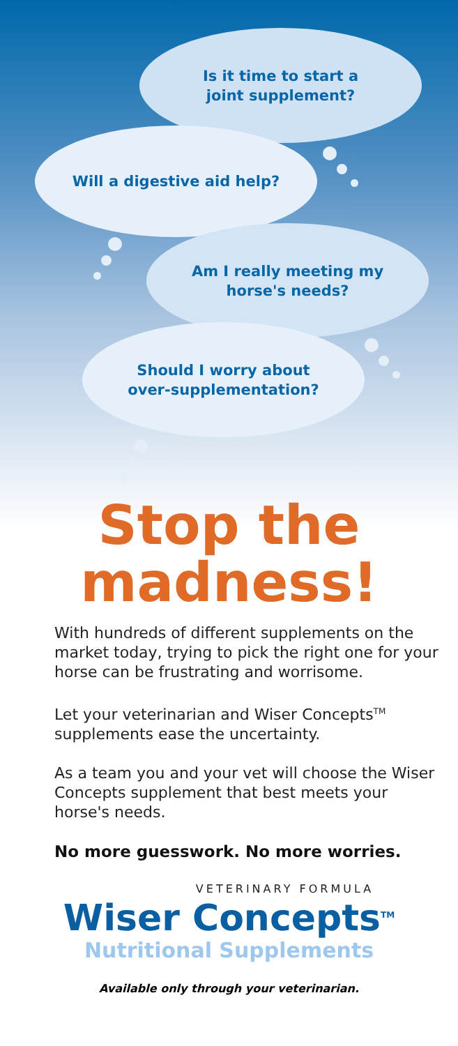Is it time to start a
joint supplement?
Will a digestive aid help?
Am I really meeting my
horse's needs?
Should I worry about
over-supplementation?
Stop the
madness!
With hundreds of different supplements on the market today, trying to pick the right one for your horse can be frustrating and worrisome.
Let your veterinarian and Wiser Concepts<sup>TM</sup> supplements ease the uncertainty.
As a team you and your vet will choose the Wiser Concepts supplement that best meets your horse's needs.
No more guesswork. No more worries.
VETERINARY FORMULA
Wiser Concepts<sup>TM</sup>
Nutritional Supplements
Available only through your veterinarian.